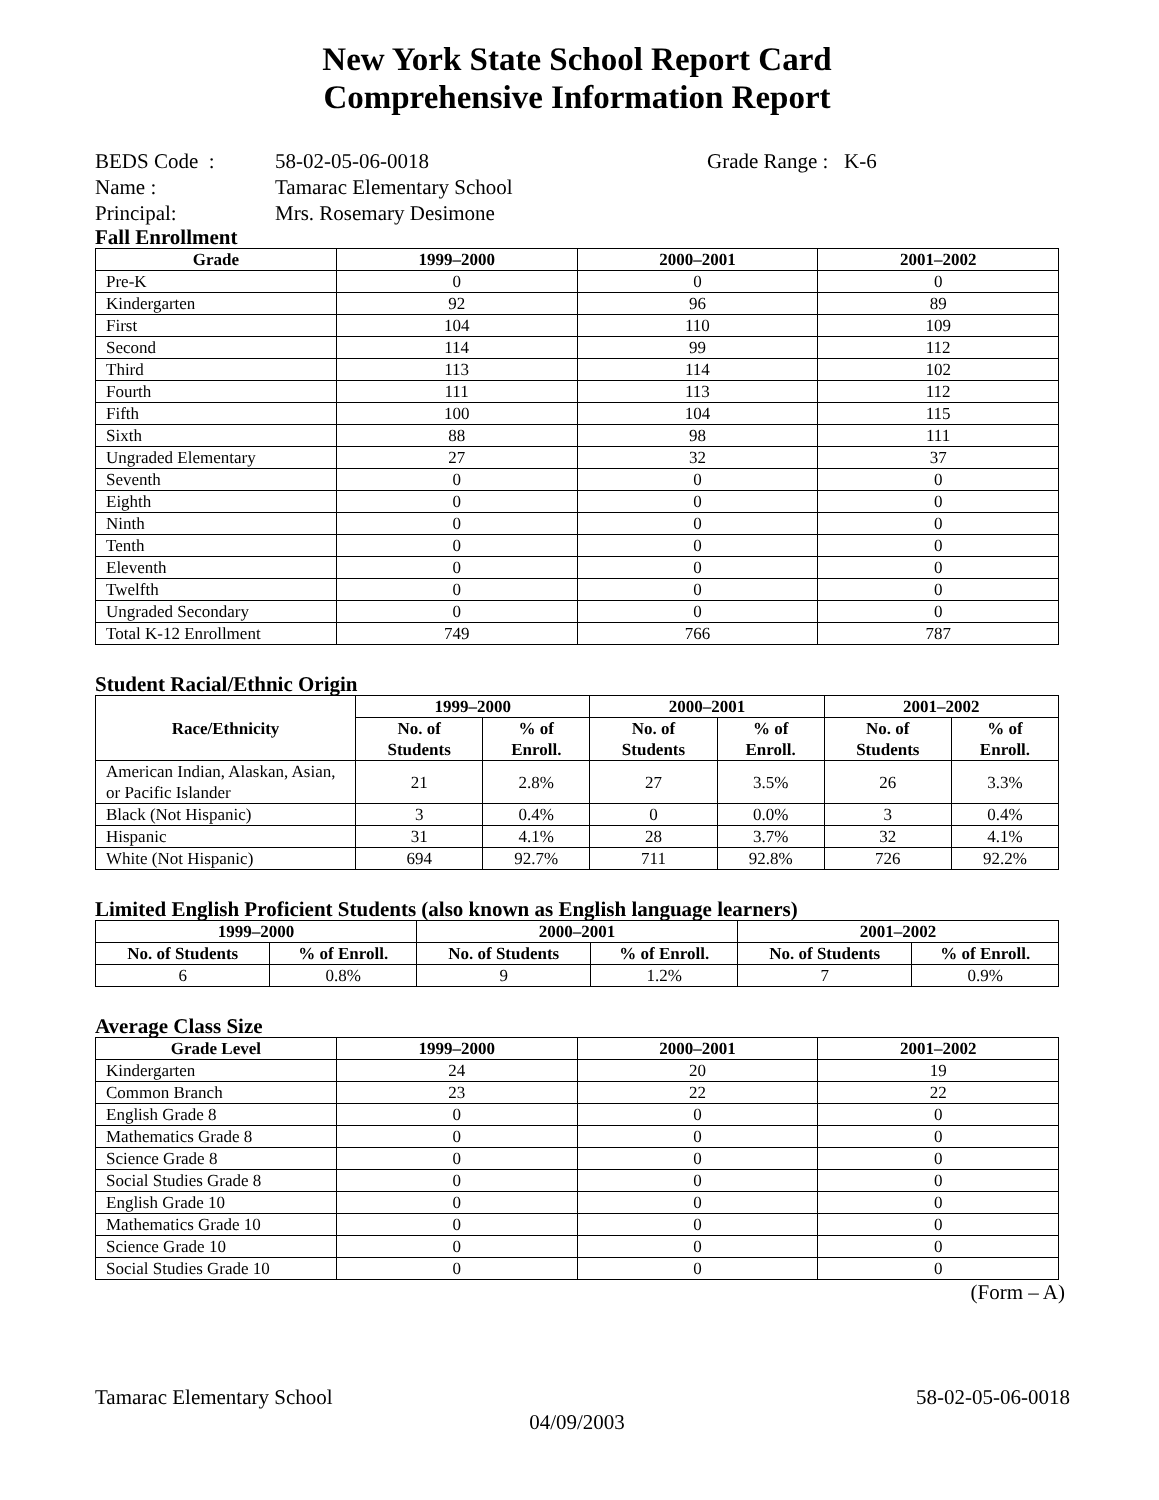New York State School Report Card
Comprehensive Information Report
BEDS Code : 58-02-05-06-0018 Grade Range : K-6
Name : Tamarac Elementary School
Principal: Mrs. Rosemary Desimone
Fall Enrollment
| Grade | 1999–2000 | 2000–2001 | 2001–2002 |
| --- | --- | --- | --- |
| Pre-K | 0 | 0 | 0 |
| Kindergarten | 92 | 96 | 89 |
| First | 104 | 110 | 109 |
| Second | 114 | 99 | 112 |
| Third | 113 | 114 | 102 |
| Fourth | 111 | 113 | 112 |
| Fifth | 100 | 104 | 115 |
| Sixth | 88 | 98 | 111 |
| Ungraded Elementary | 27 | 32 | 37 |
| Seventh | 0 | 0 | 0 |
| Eighth | 0 | 0 | 0 |
| Ninth | 0 | 0 | 0 |
| Tenth | 0 | 0 | 0 |
| Eleventh | 0 | 0 | 0 |
| Twelfth | 0 | 0 | 0 |
| Ungraded Secondary | 0 | 0 | 0 |
| Total K-12 Enrollment | 749 | 766 | 787 |
Student Racial/Ethnic Origin
| Race/Ethnicity | 1999–2000 | | 2000–2001 | | 2001–2002 | |
| --- | --- | --- | --- | --- | --- | --- |
| | No. of Students | % of Enroll. | No. of Students | % of Enroll. | No. of Students | % of Enroll. |
| American Indian, Alaskan, Asian, or Pacific Islander | 21 | 2.8% | 27 | 3.5% | 26 | 3.3% |
| Black (Not Hispanic) | 3 | 0.4% | 0 | 0.0% | 3 | 0.4% |
| Hispanic | 31 | 4.1% | 28 | 3.7% | 32 | 4.1% |
| White (Not Hispanic) | 694 | 92.7% | 711 | 92.8% | 726 | 92.2% |
Limited English Proficient Students (also known as English language learners)
| 1999–2000 | | 2000–2001 | | 2001–2002 | |
| --- | --- | --- | --- | --- | --- |
| No. of Students | % of Enroll. | No. of Students | % of Enroll. | No. of Students | % of Enroll. |
| 6 | 0.8% | 9 | 1.2% | 7 | 0.9% |
Average Class Size
| Grade Level | 1999–2000 | 2000–2001 | 2001–2002 |
| --- | --- | --- | --- |
| Kindergarten | 24 | 20 | 19 |
| Common Branch | 23 | 22 | 22 |
| English Grade 8 | 0 | 0 | 0 |
| Mathematics Grade 8 | 0 | 0 | 0 |
| Science Grade 8 | 0 | 0 | 0 |
| Social Studies Grade 8 | 0 | 0 | 0 |
| English Grade 10 | 0 | 0 | 0 |
| Mathematics Grade 10 | 0 | 0 | 0 |
| Science Grade 10 | 0 | 0 | 0 |
| Social Studies Grade 10 | 0 | 0 | 0 |
(Form – A)
Tamarac Elementary School 58-02-05-06-0018
04/09/2003